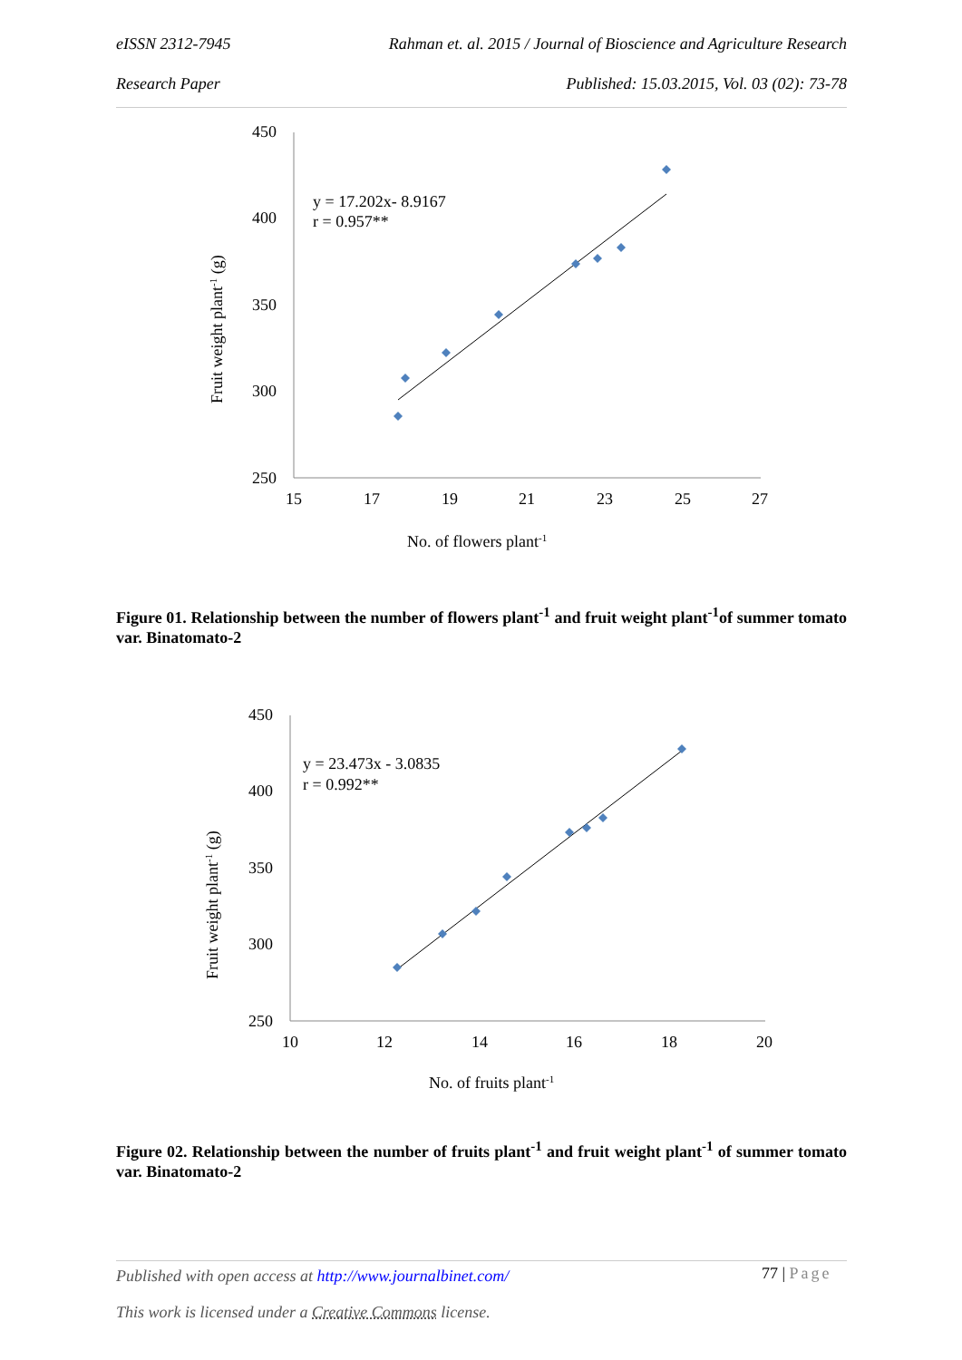eISSN 2312-7945 Rahman et. al. 2015 / Journal of Bioscience and Agriculture Research
Research Paper Published: 15.03.2015, Vol. 03 (02): 73-78
450
400
350
300
250
15
17
19
21
23
25
27
y = 17.202x- 8.9167
r = 0.957**
Fruit weight plant-1 (g)
No. of flowers plant-1
Figure 01. Relationship between the number of flowers plant<sup>-1</sup> and fruit weight plant<sup>-1</sup>of summer tomato var. Binatomato-2
450
400
350
300
250
10
12
14
16
18
20
y = 23.473x - 3.0835
r = 0.992**
Fruit weight plant-1 (g)
No. of fruits plant-1
Figure 02. Relationship between the number of fruits plant<sup>-1</sup> and fruit weight plant<sup>-1</sup> of summer tomato var. Binatomato-2
Published with open access at http://www.journalbinet.com/
77 | Page
This work is licensed under a Creative Commons license.